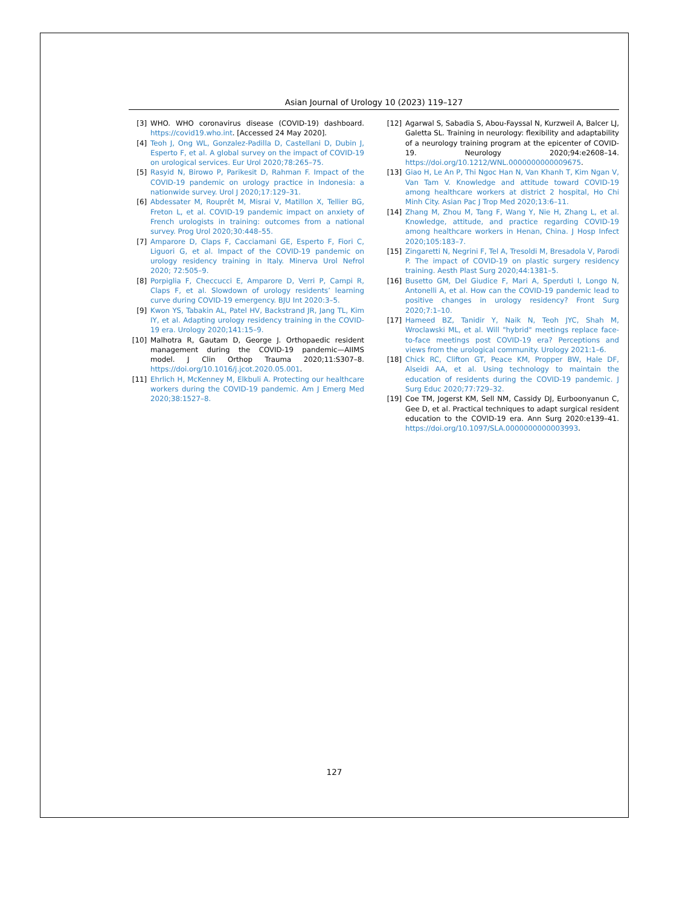Asian Journal of Urology 10 (2023) 119–127
[3] WHO. WHO coronavirus disease (COVID-19) dashboard. https://covid19.who.int. [Accessed 24 May 2020].
[4] Teoh J, Ong WL, Gonzalez-Padilla D, Castellani D, Dubin J, Esperto F, et al. A global survey on the impact of COVID-19 on urological services. Eur Urol 2020;78:265–75.
[5] Rasyid N, Birowo P, Parikesit D, Rahman F. Impact of the COVID-19 pandemic on urology practice in Indonesia: a nationwide survey. Urol J 2020;17:129–31.
[6] Abdessater M, Rouprêt M, Misrai V, Matillon X, Tellier BG, Freton L, et al. COVID-19 pandemic impact on anxiety of French urologists in training: outcomes from a national survey. Prog Urol 2020;30:448–55.
[7] Amparore D, Claps F, Cacciamani GE, Esperto F, Fiori C, Liguori G, et al. Impact of the COVID-19 pandemic on urology residency training in Italy. Minerva Urol Nefrol 2020; 72:505–9.
[8] Porpiglia F, Checcucci E, Amparore D, Verri P, Campi R, Claps F, et al. Slowdown of urology residents’ learning curve during COVID-19 emergency. BJU Int 2020:3–5.
[9] Kwon YS, Tabakin AL, Patel HV, Backstrand JR, Jang TL, Kim IY, et al. Adapting urology residency training in the COVID-19 era. Urology 2020;141:15–9.
[10] Malhotra R, Gautam D, George J. Orthopaedic resident management during the COVID-19 pandemic—AIIMS model. J Clin Orthop Trauma 2020;11:S307–8. https://doi.org/10.1016/j.jcot.2020.05.001.
[11] Ehrlich H, McKenney M, Elkbuli A. Protecting our healthcare workers during the COVID-19 pandemic. Am J Emerg Med 2020;38:1527–8.
[12] Agarwal S, Sabadia S, Abou-Fayssal N, Kurzweil A, Balcer LJ, Galetta SL. Training in neurology: flexibility and adaptability of a neurology training program at the epicenter of COVID-19. Neurology 2020;94:e2608–14. https://doi.org/10.1212/WNL.0000000000009675.
[13] Giao H, Le An P, Thi Ngoc Han N, Van Khanh T, Kim Ngan V, Van Tam V. Knowledge and attitude toward COVID-19 among healthcare workers at district 2 hospital, Ho Chi Minh City. Asian Pac J Trop Med 2020;13:6–11.
[14] Zhang M, Zhou M, Tang F, Wang Y, Nie H, Zhang L, et al. Knowledge, attitude, and practice regarding COVID-19 among healthcare workers in Henan, China. J Hosp Infect 2020;105:183–7.
[15] Zingaretti N, Negrini F, Tel A, Tresoldi M, Bresadola V, Parodi P. The impact of COVID-19 on plastic surgery residency training. Aesth Plast Surg 2020;44:1381–5.
[16] Busetto GM, Del Giudice F, Mari A, Sperduti I, Longo N, Antonelli A, et al. How can the COVID-19 pandemic lead to positive changes in urology residency? Front Surg 2020;7:1–10.
[17] Hameed BZ, Tanidir Y, Naik N, Teoh JYC, Shah M, Wroclawski ML, et al. Will "hybrid" meetings replace face-to-face meetings post COVID-19 era? Perceptions and views from the urological community. Urology 2021:1–6.
[18] Chick RC, Clifton GT, Peace KM, Propper BW, Hale DF, Alseidi AA, et al. Using technology to maintain the education of residents during the COVID-19 pandemic. J Surg Educ 2020;77:729–32.
[19] Coe TM, Jogerst KM, Sell NM, Cassidy DJ, Eurboonyanun C, Gee D, et al. Practical techniques to adapt surgical resident education to the COVID-19 era. Ann Surg 2020:e139–41. https://doi.org/10.1097/SLA.0000000000003993.
127